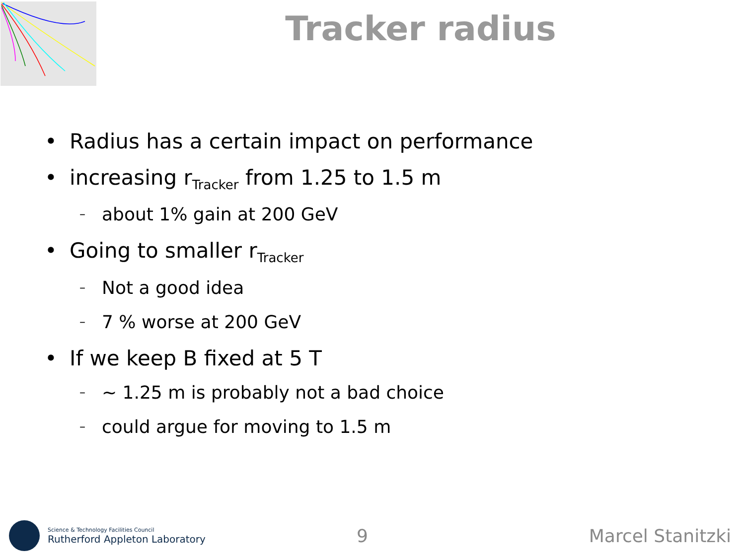Tracker radius
• Radius has a certain impact on performance
• increasing r<sub>Tracker</sub> from 1.25 to 1.5 m
– about 1% gain at 200 GeV
• Going to smaller r<sub>Tracker</sub>
– Not a good idea
– 7 % worse at 200 GeV
• If we keep B fixed at 5 T
– ~ 1.25 m is probably not a bad choice
– could argue for moving to 1.5 m
Science & Technology Facilities Council
Rutherford Appleton Laboratory
9 Marcel Stanitzki